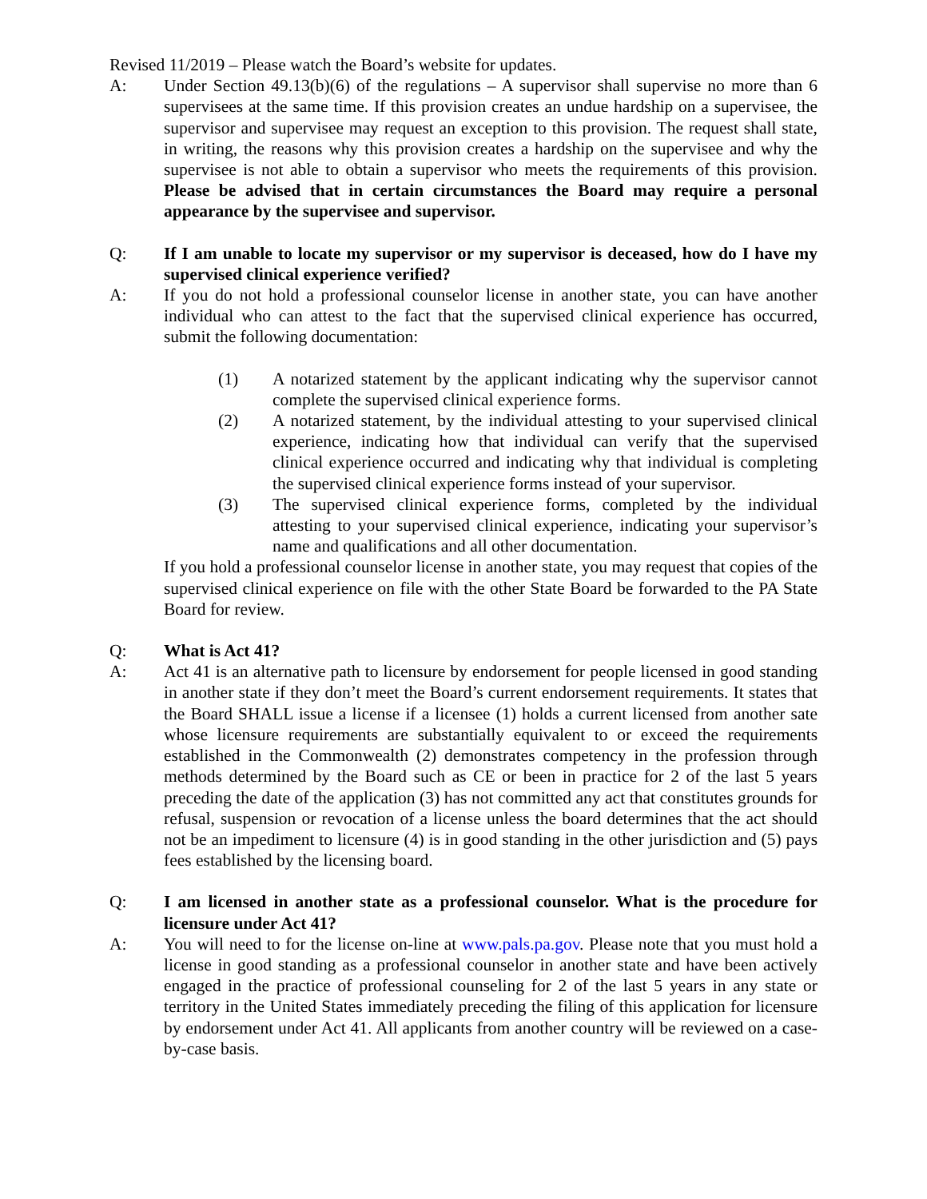Revised 11/2019 – Please watch the Board’s website for updates.
A: Under Section 49.13(b)(6) of the regulations – A supervisor shall supervise no more than 6 supervisees at the same time. If this provision creates an undue hardship on a supervisee, the supervisor and supervisee may request an exception to this provision. The request shall state, in writing, the reasons why this provision creates a hardship on the supervisee and why the supervisee is not able to obtain a supervisor who meets the requirements of this provision. Please be advised that in certain circumstances the Board may require a personal appearance by the supervisee and supervisor.
Q: If I am unable to locate my supervisor or my supervisor is deceased, how do I have my supervised clinical experience verified?
A: If you do not hold a professional counselor license in another state, you can have another individual who can attest to the fact that the supervised clinical experience has occurred, submit the following documentation:
(1) A notarized statement by the applicant indicating why the supervisor cannot complete the supervised clinical experience forms.
(2) A notarized statement, by the individual attesting to your supervised clinical experience, indicating how that individual can verify that the supervised clinical experience occurred and indicating why that individual is completing the supervised clinical experience forms instead of your supervisor.
(3) The supervised clinical experience forms, completed by the individual attesting to your supervised clinical experience, indicating your supervisor’s name and qualifications and all other documentation.
If you hold a professional counselor license in another state, you may request that copies of the supervised clinical experience on file with the other State Board be forwarded to the PA State Board for review.
Q: What is Act 41?
A: Act 41 is an alternative path to licensure by endorsement for people licensed in good standing in another state if they don’t meet the Board’s current endorsement requirements. It states that the Board SHALL issue a license if a licensee (1) holds a current licensed from another sate whose licensure requirements are substantially equivalent to or exceed the requirements established in the Commonwealth (2) demonstrates competency in the profession through methods determined by the Board such as CE or been in practice for 2 of the last 5 years preceding the date of the application (3) has not committed any act that constitutes grounds for refusal, suspension or revocation of a license unless the board determines that the act should not be an impediment to licensure (4) is in good standing in the other jurisdiction and (5) pays fees established by the licensing board.
Q: I am licensed in another state as a professional counselor. What is the procedure for licensure under Act 41?
A: You will need to for the license on-line at www.pals.pa.gov. Please note that you must hold a license in good standing as a professional counselor in another state and have been actively engaged in the practice of professional counseling for 2 of the last 5 years in any state or territory in the United States immediately preceding the filing of this application for licensure by endorsement under Act 41. All applicants from another country will be reviewed on a case-by-case basis.